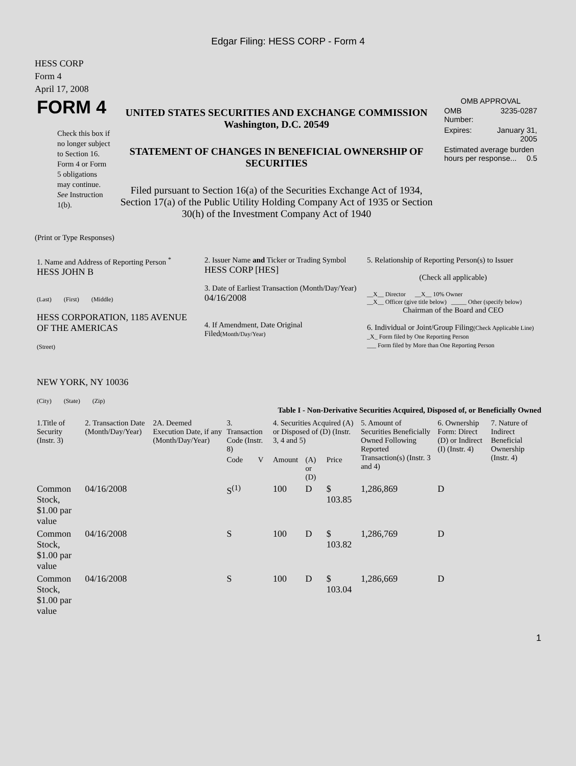Edgar Filing: HESS CORP - Form 4
HESS CORP
Form 4
April 17, 2008
| FORM 4 Check this box if no longer subject to Section 16. Form 4 or Form 5 obligations may continue. See Instruction 1(b). | UNITED STATES SECURITIES AND EXCHANGE COMMISSION Washington, D.C. 20549 STATEMENT OF CHANGES IN BENEFICIAL OWNERSHIP OF SECURITIES Filed pursuant to Section 16(a) of the Securities Exchange Act of 1934, Section 17(a) of the Public Utility Holding Company Act of 1935 or Section 30(h) of the Investment Company Act of 1940 | OMB APPROVAL / OMB Number: / 3235-0287 / / Expires: / January 31, 2005 / / Estimated average burden hours per response... 0.5 / / |
(Print or Type Responses)
| 1. Name and Address of Reporting Person <sup>*</sup> HESS JOHN B (Last) (First) (Middle) HESS CORPORATION, 1185 AVENUE OF THE AMERICAS (Street) NEW YORK, NY 10036 (City) (State) (Zip) | 2. Issuer Name and Ticker or Trading Symbol HESS CORP [HES] 3. Date of Earliest Transaction (Month/Day/Year) 04/16/2008 4. If Amendment, Date Original Filed (Month/Day/Year) | 5. Relationship of Reporting Person(s) to Issuer (Check all applicable) __X__ Director __X__ 10% Owner __X__ Officer (give title below) _____ Other (specify below) Chairman of the Board and CEO 6. Individual or Joint/Group Filing (Check Applicable Line) _X_ Form filed by One Reporting Person ___ Form filed by More than One Reporting Person |
Table I - Non-Derivative Securities Acquired, Disposed of, or Beneficially Owned
| 1.Title of Security (Instr. 3) | 2. Transaction Date (Month/Day/Year) | 2A. Deemed Execution Date, if any (Month/Day/Year) | 3. Transaction Code (Instr. 8) | | 4. Securities Acquired (A) or Disposed of (D) (Instr. 3, 4 and 5) | | | 5. Amount of Securities Beneficially Owned Following Reported Transaction(s) (Instr. 3 and 4) | 6. Ownership Form: Direct (D) or Indirect (I) (Instr. 4) | 7. Nature of Indirect Beneficial Ownership (Instr. 4) |
| --- | --- | --- | --- | --- | --- | --- | --- | --- | --- | --- |
| | | | Code | V | Amount | (A) or (D) | Price | | | |
| Common Stock, $1.00 par value | 04/16/2008 | | S<sup>(1)</sup> | | 100 | D | $ 103.85 | 1,286,869 | D | |
| Common Stock, $1.00 par value | 04/16/2008 | | S | | 100 | D | $ 103.82 | 1,286,769 | D | |
| Common Stock, $1.00 par value | 04/16/2008 | | S | | 100 | D | $ 103.04 | 1,286,669 | D | |
1